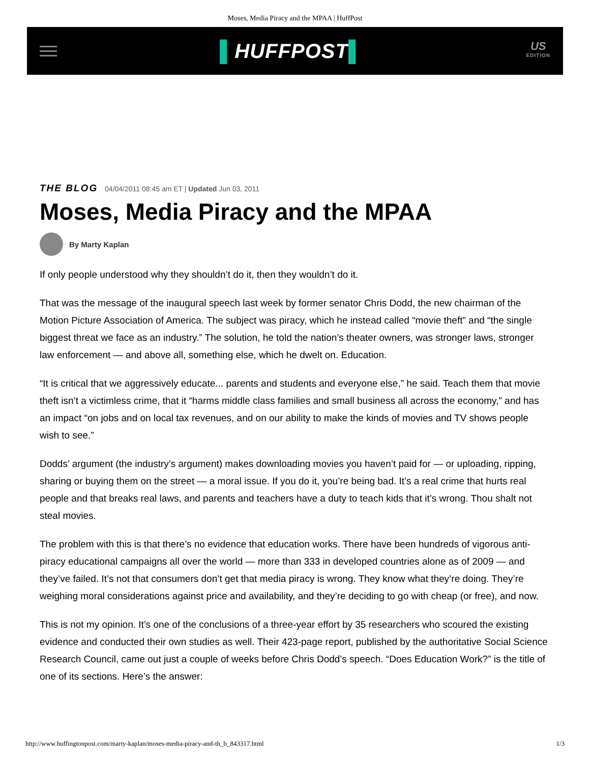Moses, Media Piracy and the MPAA | HuffPost
▌HUFFPOST▌
US
EDITION
THE BLOG 04/04/2011 08:45 am ET | Updated Jun 03, 2011
Moses, Media Piracy and the MPAA
By Marty Kaplan
If only people understood why they shouldn’t do it, then they wouldn’t do it.
That was the message of the inaugural speech last week by former senator Chris Dodd, the new chairman of the Motion Picture Association of America. The subject was piracy, which he instead called “movie theft” and “the single biggest threat we face as an industry.” The solution, he told the nation’s theater owners, was stronger laws, stronger law enforcement — and above all, something else, which he dwelt on. Education.
“It is critical that we aggressively educate... parents and students and everyone else,” he said. Teach them that movie theft isn’t a victimless crime, that it “harms middle class families and small business all across the economy,” and has an impact “on jobs and on local tax revenues, and on our ability to make the kinds of movies and TV shows people wish to see.”
Dodds’ argument (the industry’s argument) makes downloading movies you haven’t paid for — or uploading, ripping, sharing or buying them on the street — a moral issue. If you do it, you’re being bad. It’s a real crime that hurts real people and that breaks real laws, and parents and teachers have a duty to teach kids that it’s wrong. Thou shalt not steal movies.
The problem with this is that there’s no evidence that education works. There have been hundreds of vigorous anti-piracy educational campaigns all over the world — more than 333 in developed countries alone as of 2009 — and they’ve failed. It’s not that consumers don’t get that media piracy is wrong. They know what they’re doing. They’re weighing moral considerations against price and availability, and they’re deciding to go with cheap (or free), and now.
This is not my opinion. It’s one of the conclusions of a three-year effort by 35 researchers who scoured the existing evidence and conducted their own studies as well. Their 423-page report, published by the authoritative Social Science Research Council, came out just a couple of weeks before Chris Dodd’s speech. “Does Education Work?” is the title of one of its sections. Here’s the answer:
http://www.huffingtonpost.com/marty-kaplan/moses-media-piracy-and-th_b_843317.html 1/3